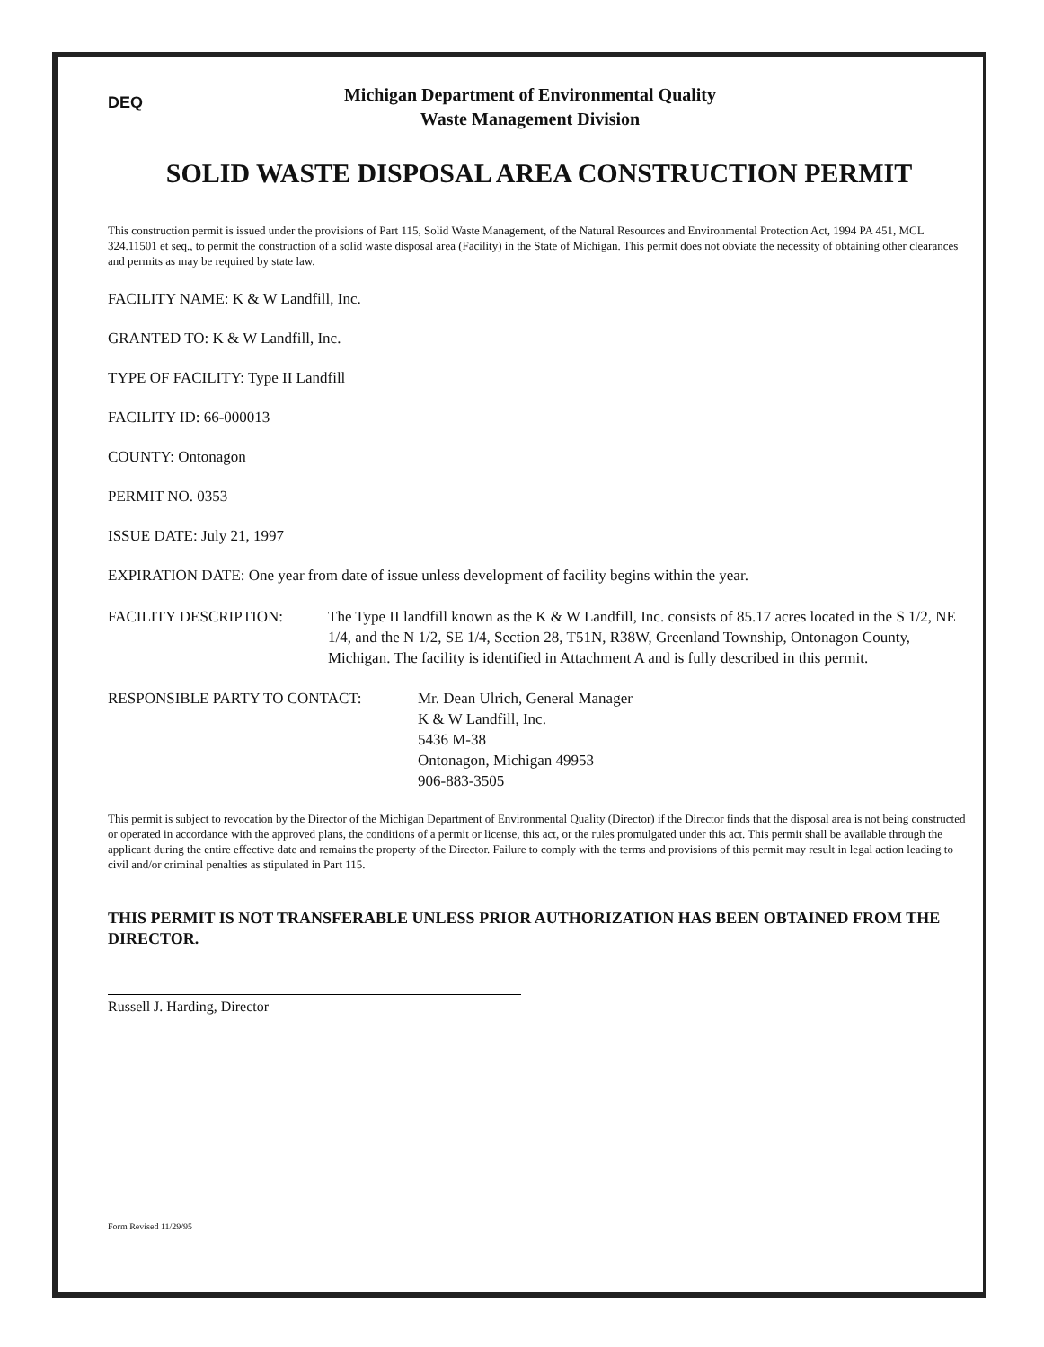DEQ
Michigan Department of Environmental Quality
Waste Management Division
SOLID WASTE DISPOSAL AREA CONSTRUCTION PERMIT
This construction permit is issued under the provisions of Part 115, Solid Waste Management, of the Natural Resources and Environmental Protection Act, 1994 PA 451, MCL 324.11501 et seq., to permit the construction of a solid waste disposal area (Facility) in the State of Michigan. This permit does not obviate the necessity of obtaining other clearances and permits as may be required by state law.
FACILITY NAME: K & W Landfill, Inc.
GRANTED TO: K & W Landfill, Inc.
TYPE OF FACILITY: Type II Landfill
FACILITY ID: 66-000013
COUNTY: Ontonagon
PERMIT NO. 0353
ISSUE DATE: July 21, 1997
EXPIRATION DATE: One year from date of issue unless development of facility begins within the year.
FACILITY DESCRIPTION: The Type II landfill known as the K & W Landfill, Inc. consists of 85.17 acres located in the S 1/2, NE 1/4, and the N 1/2, SE 1/4, Section 28, T51N, R38W, Greenland Township, Ontonagon County, Michigan. The facility is identified in Attachment A and is fully described in this permit.
RESPONSIBLE PARTY TO CONTACT: Mr. Dean Ulrich, General Manager
K & W Landfill, Inc.
5436 M-38
Ontonagon, Michigan 49953
906-883-3505
This permit is subject to revocation by the Director of the Michigan Department of Environmental Quality (Director) if the Director finds that the disposal area is not being constructed or operated in accordance with the approved plans, the conditions of a permit or license, this act, or the rules promulgated under this act. This permit shall be available through the applicant during the entire effective date and remains the property of the Director. Failure to comply with the terms and provisions of this permit may result in legal action leading to civil and/or criminal penalties as stipulated in Part 115.
THIS PERMIT IS NOT TRANSFERABLE UNLESS PRIOR AUTHORIZATION HAS BEEN OBTAINED FROM THE DIRECTOR.
Russell J. Harding, Director
Form Revised 11/29/95